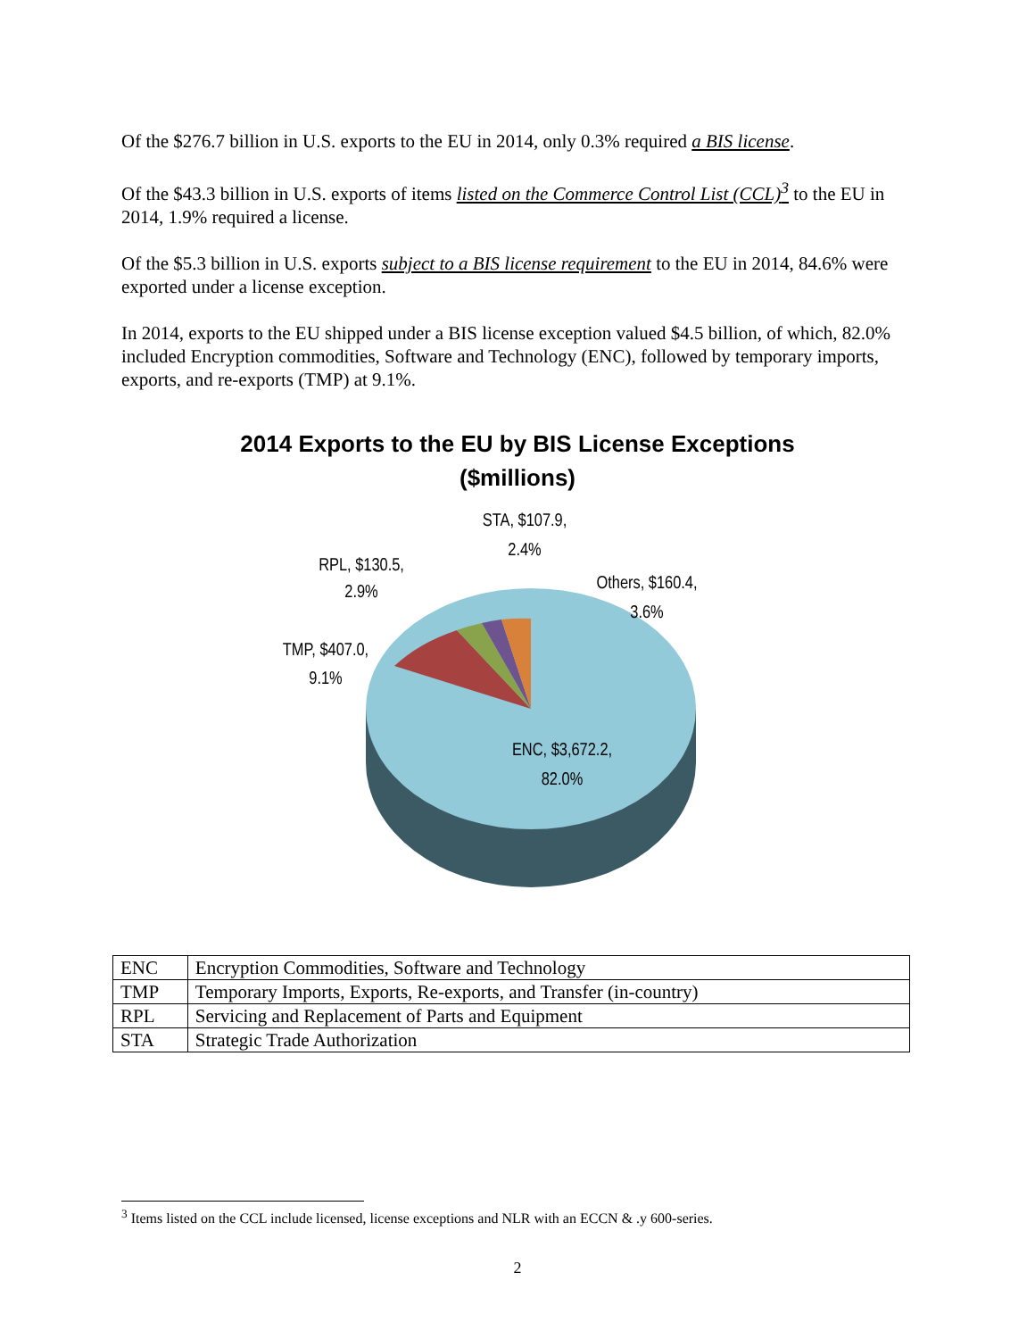Of the $276.7 billion in U.S. exports to the EU in 2014, only 0.3% required a BIS license.
Of the $43.3 billion in U.S. exports of items listed on the Commerce Control List (CCL)<sup>3</sup> to the EU in 2014, 1.9% required a license.
Of the $5.3 billion in U.S. exports subject to a BIS license requirement to the EU in 2014, 84.6% were exported under a license exception.
In 2014, exports to the EU shipped under a BIS license exception valued $4.5 billion, of which, 82.0% included Encryption commodities, Software and Technology (ENC), followed by temporary imports, exports, and re-exports (TMP) at 9.1%.
2014 Exports to the EU by BIS License Exceptions
($millions)
STA, $107.9,
2.4%
RPL, $130.5,
2.9%
Others, $160.4,
3.6%
TMP, $407.0,
9.1%
ENC, $3,672.2,
82.0%
| ENC | Encryption Commodities, Software and Technology |
| TMP | Temporary Imports, Exports, Re-exports, and Transfer (in-country) |
| RPL | Servicing and Replacement of Parts and Equipment |
| STA | Strategic Trade Authorization |
<sup>3</sup> Items listed on the CCL include licensed, license exceptions and NLR with an ECCN & .y 600-series.
2